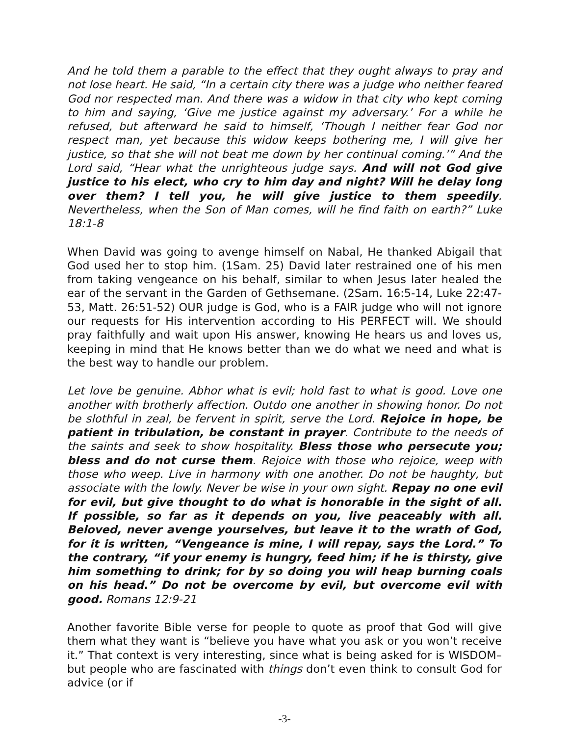And he told them a parable to the effect that they ought always to pray and not lose heart. He said, “In a certain city there was a judge who neither feared God nor respected man. And there was a widow in that city who kept coming to him and saying, ‘Give me justice against my adversary.’ For a while he refused, but afterward he said to himself, ‘Though I neither fear God nor respect man, yet because this widow keeps bothering me, I will give her justice, so that she will not beat me down by her continual coming.’” And the Lord said, “Hear what the unrighteous judge says. And will not God give justice to his elect, who cry to him day and night? Will he delay long over them? I tell you, he will give justice to them speedily. Nevertheless, when the Son of Man comes, will he find faith on earth?” Luke 18:1-8
When David was going to avenge himself on Nabal, He thanked Abigail that God used her to stop him. (1Sam. 25) David later restrained one of his men from taking vengeance on his behalf, similar to when Jesus later healed the ear of the servant in the Garden of Gethsemane. (2Sam. 16:5-14, Luke 22:47-53, Matt. 26:51-52) OUR judge is God, who is a FAIR judge who will not ignore our requests for His intervention according to His PERFECT will. We should pray faithfully and wait upon His answer, knowing He hears us and loves us, keeping in mind that He knows better than we do what we need and what is the best way to handle our problem.
Let love be genuine. Abhor what is evil; hold fast to what is good. Love one another with brotherly affection. Outdo one another in showing honor. Do not be slothful in zeal, be fervent in spirit, serve the Lord. Rejoice in hope, be patient in tribulation, be constant in prayer. Contribute to the needs of the saints and seek to show hospitality. Bless those who persecute you; bless and do not curse them. Rejoice with those who rejoice, weep with those who weep. Live in harmony with one another. Do not be haughty, but associate with the lowly. Never be wise in your own sight. Repay no one evil for evil, but give thought to do what is honorable in the sight of all. If possible, so far as it depends on you, live peaceably with all. Beloved, never avenge yourselves, but leave it to the wrath of God, for it is written, “Vengeance is mine, I will repay, says the Lord.” To the contrary, “if your enemy is hungry, feed him; if he is thirsty, give him something to drink; for by so doing you will heap burning coals on his head.” Do not be overcome by evil, but overcome evil with good. Romans 12:9-21
Another favorite Bible verse for people to quote as proof that God will give them what they want is “believe you have what you ask or you won’t receive it.” That context is very interesting, since what is being asked for is WISDOM–but people who are fascinated with things don’t even think to consult God for advice (or if
-3-